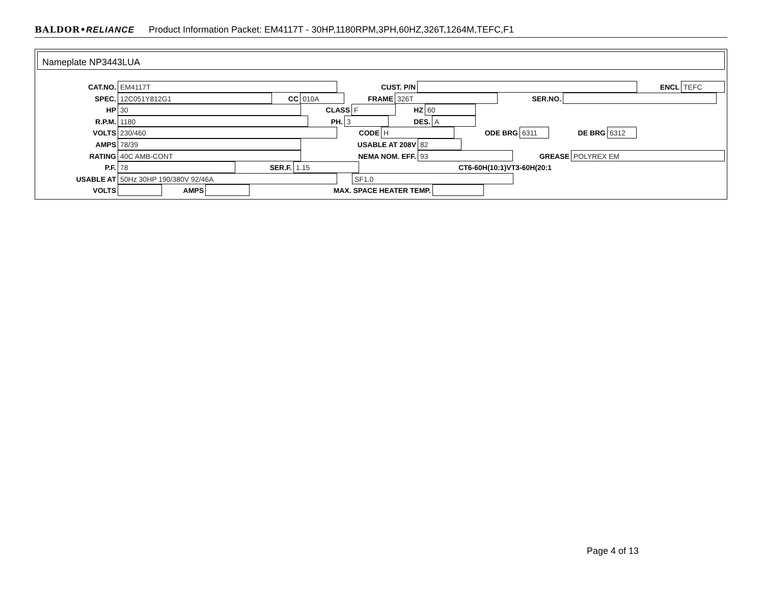BALDOR•RELIANCE Product Information Packet: EM4117T - 30HP,1180RPM,3PH,60HZ,326T,1264M,TEFC,F1
Nameplate NP3443LUA
CAT.NO. EM4117T CUST. P/N ENCL TEFC
SPEC. 12C051Y812G1 CC 010A FRAME 326T SER.NO.
HP 30 CLASS F HZ 60
R.P.M. 1180 PH. 3 DES. A
VOLTS 230/460 CODE H ODE BRG 6311 DE BRG 6312
AMPS 78/39 USABLE AT 208V 82
RATING 40C AMB-CONT NEMA NOM. EFF. 93 GREASE POLYREX EM
P.F. 78 SER.F. 1.15 CT6-60H(10:1)VT3-60H(20:1
USABLE AT 50Hz 30HP 190/380V 92/46A SF1.0
VOLTS AMPS MAX. SPACE HEATER TEMP.
Page 4 of 13